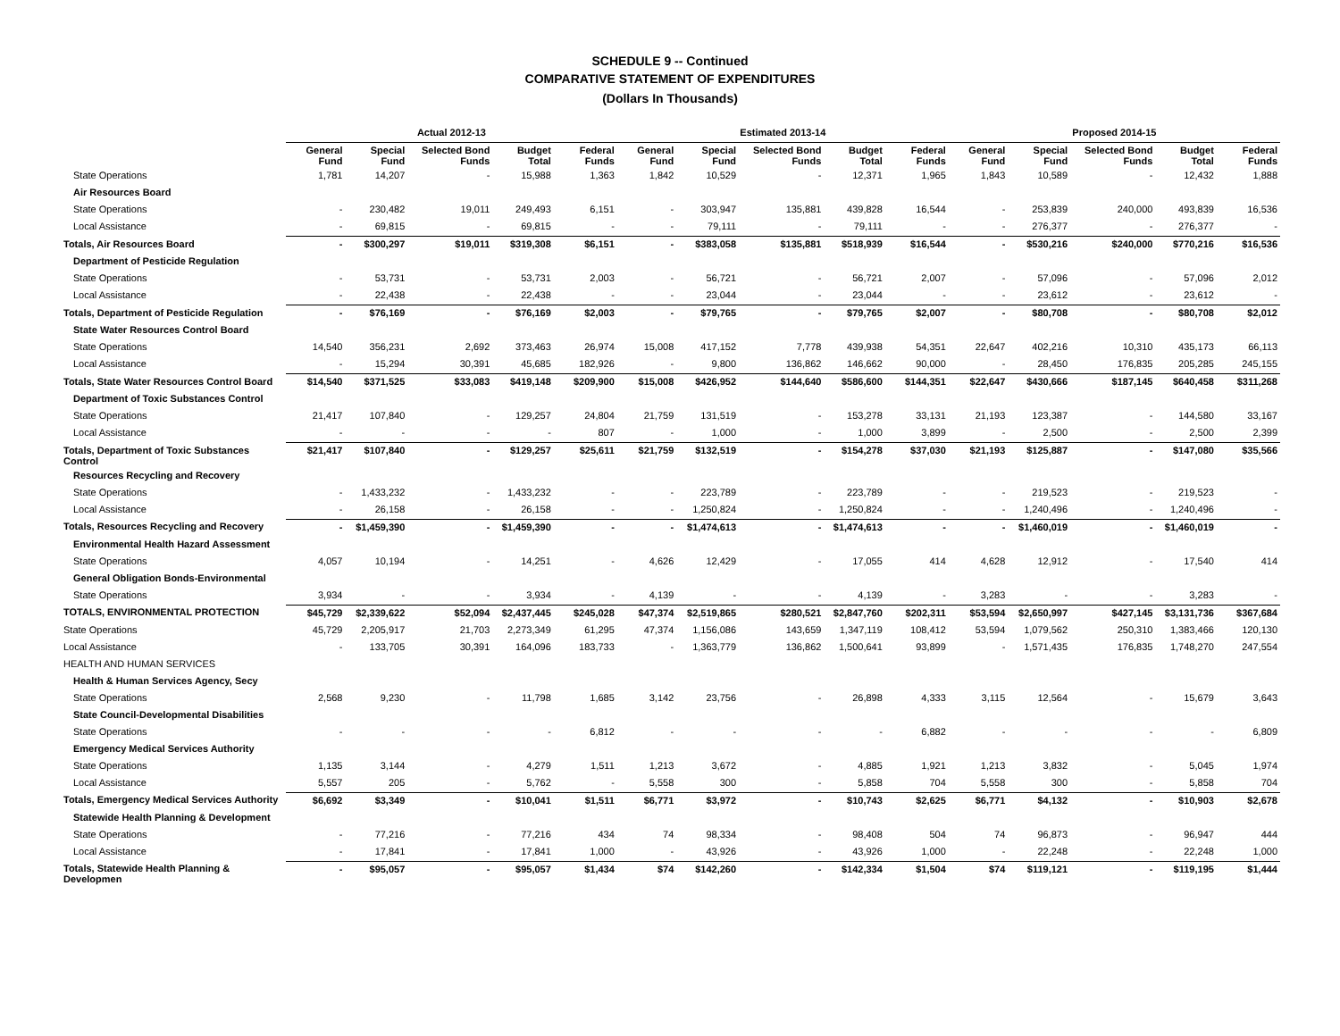SCHEDULE 9 -- Continued
COMPARATIVE STATEMENT OF EXPENDITURES
(Dollars In Thousands)
| | Actual 2012-13 | | | | | Estimated 2013-14 | | | | | Proposed 2014-15 | | | | |
| --- | --- | --- | --- | --- | --- | --- | --- | --- | --- | --- | --- | --- | --- | --- | --- |
| | General Fund | Special Fund | Selected Bond Funds | Budget Total | Federal Funds | General Fund | Special Fund | Selected Bond Funds | Budget Total | Federal Funds | General Fund | Special Fund | Selected Bond Funds | Budget Total | Federal Funds |
| State Operations | 1,781 | 14,207 | - | 15,988 | 1,363 | 1,842 | 10,529 | - | 12,371 | 1,965 | 1,843 | 10,589 | - | 12,432 | 1,888 |
| Air Resources Board | | | | | | | | | | | | | | | |
| State Operations | - | 230,482 | 19,011 | 249,493 | 6,151 | - | 303,947 | 135,881 | 439,828 | 16,544 | - | 253,839 | 240,000 | 493,839 | 16,536 |
| Local Assistance | - | 69,815 | - | 69,815 | - | - | 79,111 | - | 79,111 | - | - | 276,377 | - | 276,377 | - |
| Totals, Air Resources Board | - | $300,297 | $19,011 | $319,308 | $6,151 | - | $383,058 | $135,881 | $518,939 | $16,544 | - | $530,216 | $240,000 | $770,216 | $16,536 |
| Department of Pesticide Regulation | | | | | | | | | | | | | | | |
| State Operations | - | 53,731 | - | 53,731 | 2,003 | - | 56,721 | - | 56,721 | 2,007 | - | 57,096 | - | 57,096 | 2,012 |
| Local Assistance | - | 22,438 | - | 22,438 | - | - | 23,044 | - | 23,044 | - | - | 23,612 | - | 23,612 | - |
| Totals, Department of Pesticide Regulation | - | $76,169 | - | $76,169 | $2,003 | - | $79,765 | - | $79,765 | $2,007 | - | $80,708 | - | $80,708 | $2,012 |
| State Water Resources Control Board | | | | | | | | | | | | | | | |
| State Operations | 14,540 | 356,231 | 2,692 | 373,463 | 26,974 | 15,008 | 417,152 | 7,778 | 439,938 | 54,351 | 22,647 | 402,216 | 10,310 | 435,173 | 66,113 |
| Local Assistance | - | 15,294 | 30,391 | 45,685 | 182,926 | - | 9,800 | 136,862 | 146,662 | 90,000 | - | 28,450 | 176,835 | 205,285 | 245,155 |
| Totals, State Water Resources Control Board | $14,540 | $371,525 | $33,083 | $419,148 | $209,900 | $15,008 | $426,952 | $144,640 | $586,600 | $144,351 | $22,647 | $430,666 | $187,145 | $640,458 | $311,268 |
| Department of Toxic Substances Control | | | | | | | | | | | | | | | |
| State Operations | 21,417 | 107,840 | - | 129,257 | 24,804 | 21,759 | 131,519 | - | 153,278 | 33,131 | 21,193 | 123,387 | - | 144,580 | 33,167 |
| Local Assistance | - | - | - | - | 807 | - | 1,000 | - | 1,000 | 3,899 | - | 2,500 | - | 2,500 | 2,399 |
| Totals, Department of Toxic Substances Control | $21,417 | $107,840 | - | $129,257 | $25,611 | $21,759 | $132,519 | - | $154,278 | $37,030 | $21,193 | $125,887 | - | $147,080 | $35,566 |
| Resources Recycling and Recovery | | | | | | | | | | | | | | | |
| State Operations | - | 1,433,232 | - | 1,433,232 | - | - | 223,789 | - | 223,789 | - | - | 219,523 | - | 219,523 | - |
| Local Assistance | - | 26,158 | - | 26,158 | - | - | 1,250,824 | - | 1,250,824 | - | - | 1,240,496 | - | 1,240,496 | - |
| Totals, Resources Recycling and Recovery | - | $1,459,390 | - | $1,459,390 | - | - | $1,474,613 | - | $1,474,613 | - | - | $1,460,019 | - | $1,460,019 | - |
| Environmental Health Hazard Assessment | | | | | | | | | | | | | | | |
| State Operations | 4,057 | 10,194 | - | 14,251 | - | 4,626 | 12,429 | - | 17,055 | 414 | 4,628 | 12,912 | - | 17,540 | 414 |
| General Obligation Bonds-Environmental | | | | | | | | | | | | | | | |
| State Operations | 3,934 | - | - | 3,934 | - | 4,139 | - | - | 4,139 | - | 3,283 | - | - | 3,283 | - |
| TOTALS, ENVIRONMENTAL PROTECTION | $45,729 | $2,339,622 | $52,094 | $2,437,445 | $245,028 | $47,374 | $2,519,865 | $280,521 | $2,847,760 | $202,311 | $53,594 | $2,650,997 | $427,145 | $3,131,736 | $367,684 |
| State Operations | 45,729 | 2,205,917 | 21,703 | 2,273,349 | 61,295 | 47,374 | 1,156,086 | 143,659 | 1,347,119 | 108,412 | 53,594 | 1,079,562 | 250,310 | 1,383,466 | 120,130 |
| Local Assistance | - | 133,705 | 30,391 | 164,096 | 183,733 | - | 1,363,779 | 136,862 | 1,500,641 | 93,899 | - | 1,571,435 | 176,835 | 1,748,270 | 247,554 |
| HEALTH AND HUMAN SERVICES | | | | | | | | | | | | | | | |
| Health & Human Services Agency, Secy | | | | | | | | | | | | | | | |
| State Operations | 2,568 | 9,230 | - | 11,798 | 1,685 | 3,142 | 23,756 | - | 26,898 | 4,333 | 3,115 | 12,564 | - | 15,679 | 3,643 |
| State Council-Developmental Disabilities | | | | | | | | | | | | | | | |
| State Operations | - | - | - | - | 6,812 | - | - | - | - | 6,882 | - | - | - | - | 6,809 |
| Emergency Medical Services Authority | | | | | | | | | | | | | | | |
| State Operations | 1,135 | 3,144 | - | 4,279 | 1,511 | 1,213 | 3,672 | - | 4,885 | 1,921 | 1,213 | 3,832 | - | 5,045 | 1,974 |
| Local Assistance | 5,557 | 205 | - | 5,762 | - | 5,558 | 300 | - | 5,858 | 704 | 5,558 | 300 | - | 5,858 | 704 |
| Totals, Emergency Medical Services Authority | $6,692 | $3,349 | - | $10,041 | $1,511 | $6,771 | $3,972 | - | $10,743 | $2,625 | $6,771 | $4,132 | - | $10,903 | $2,678 |
| Statewide Health Planning & Development | | | | | | | | | | | | | | | |
| State Operations | - | 77,216 | - | 77,216 | 434 | 74 | 98,334 | - | 98,408 | 504 | 74 | 96,873 | - | 96,947 | 444 |
| Local Assistance | - | 17,841 | - | 17,841 | 1,000 | - | 43,926 | - | 43,926 | 1,000 | - | 22,248 | - | 22,248 | 1,000 |
| Totals, Statewide Health Planning & Developmen | - | $95,057 | - | $95,057 | $1,434 | $74 | $142,260 | - | $142,334 | $1,504 | $74 | $119,121 | - | $119,195 | $1,444 |